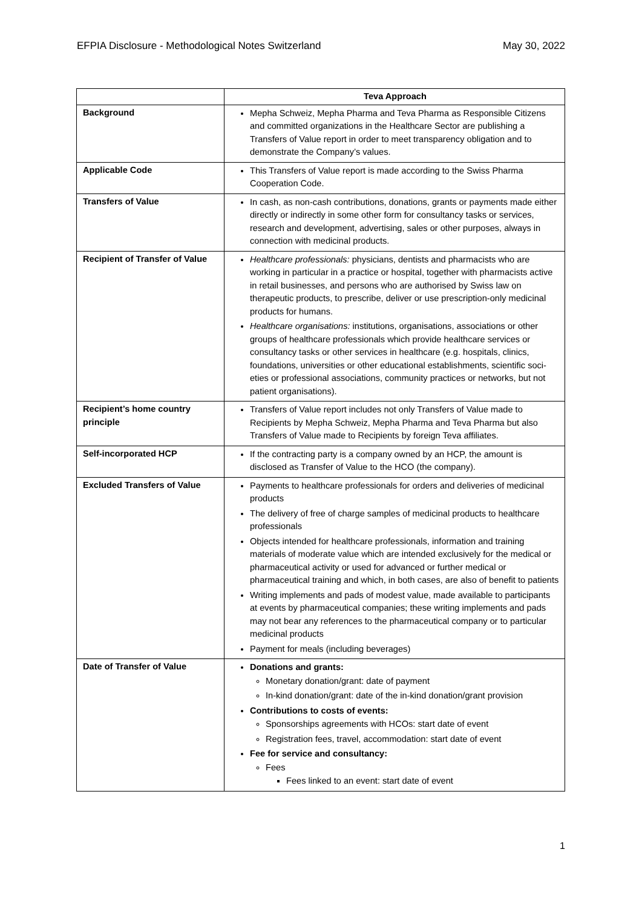EFPIA Disclosure - Methodological Notes Switzerland May 30, 2022
| | Teva Approach |
| --- | --- |
| Background | Mepha Schweiz, Mepha Pharma and Teva Pharma as Responsible Citizens and committed organizations in the Healthcare Sector are publishing a Transfers of Value report in order to meet transparency obligation and to demonstrate the Company’s values. |
| Applicable Code | This Transfers of Value report is made according to the Swiss Pharma Cooperation Code. |
| Transfers of Value | In cash, as non-cash contributions, donations, grants or payments made either directly or indirectly in some other form for consultancy tasks or services, research and development, advertising, sales or other purposes, always in connection with medicinal products. |
| Recipient of Transfer of Value | Healthcare professionals: physicians, dentists and pharmacists who are working in particular in a practice or hospital, together with pharmacists active in retail businesses, and persons who are authorised by Swiss law on therapeutic products, to prescribe, deliver or use prescription-only medicinal products for humans. Healthcare organisations: institutions, organisations, associations or other groups of healthcare professionals which provide healthcare services or consultancy tasks or other services in healthcare (e.g. hospitals, clinics, foundations, universities or other educational establishments, scientific soci-eties or professional associations, community practices or networks, but not patient organisations). |
| Recipient’s home country principle | Transfers of Value report includes not only Transfers of Value made to Recipients by Mepha Schweiz, Mepha Pharma and Teva Pharma but also Transfers of Value made to Recipients by foreign Teva affiliates. |
| Self-incorporated HCP | If the contracting party is a company owned by an HCP, the amount is disclosed as Transfer of Value to the HCO (the company). |
| Excluded Transfers of Value | Payments to healthcare professionals for orders and deliveries of medicinal products The delivery of free of charge samples of medicinal products to healthcare professionals Objects intended for healthcare professionals, information and training materials of moderate value which are intended exclusively for the medical or pharmaceutical activity or used for advanced or further medical or pharmaceutical training and which, in both cases, are also of benefit to patients Writing implements and pads of modest value, made available to participants at events by pharmaceutical companies; these writing implements and pads may not bear any references to the pharmaceutical company or to particular medicinal products Payment for meals (including beverages) |
| Date of Transfer of Value | Donations and grants: Monetary donation/grant: date of payment In-kind donation/grant: date of the in-kind donation/grant provision Contributions to costs of events: Sponsorships agreements with HCOs: start date of event Registration fees, travel, accommodation: start date of event Fee for service and consultancy: Fees Fees linked to an event: start date of event |
1